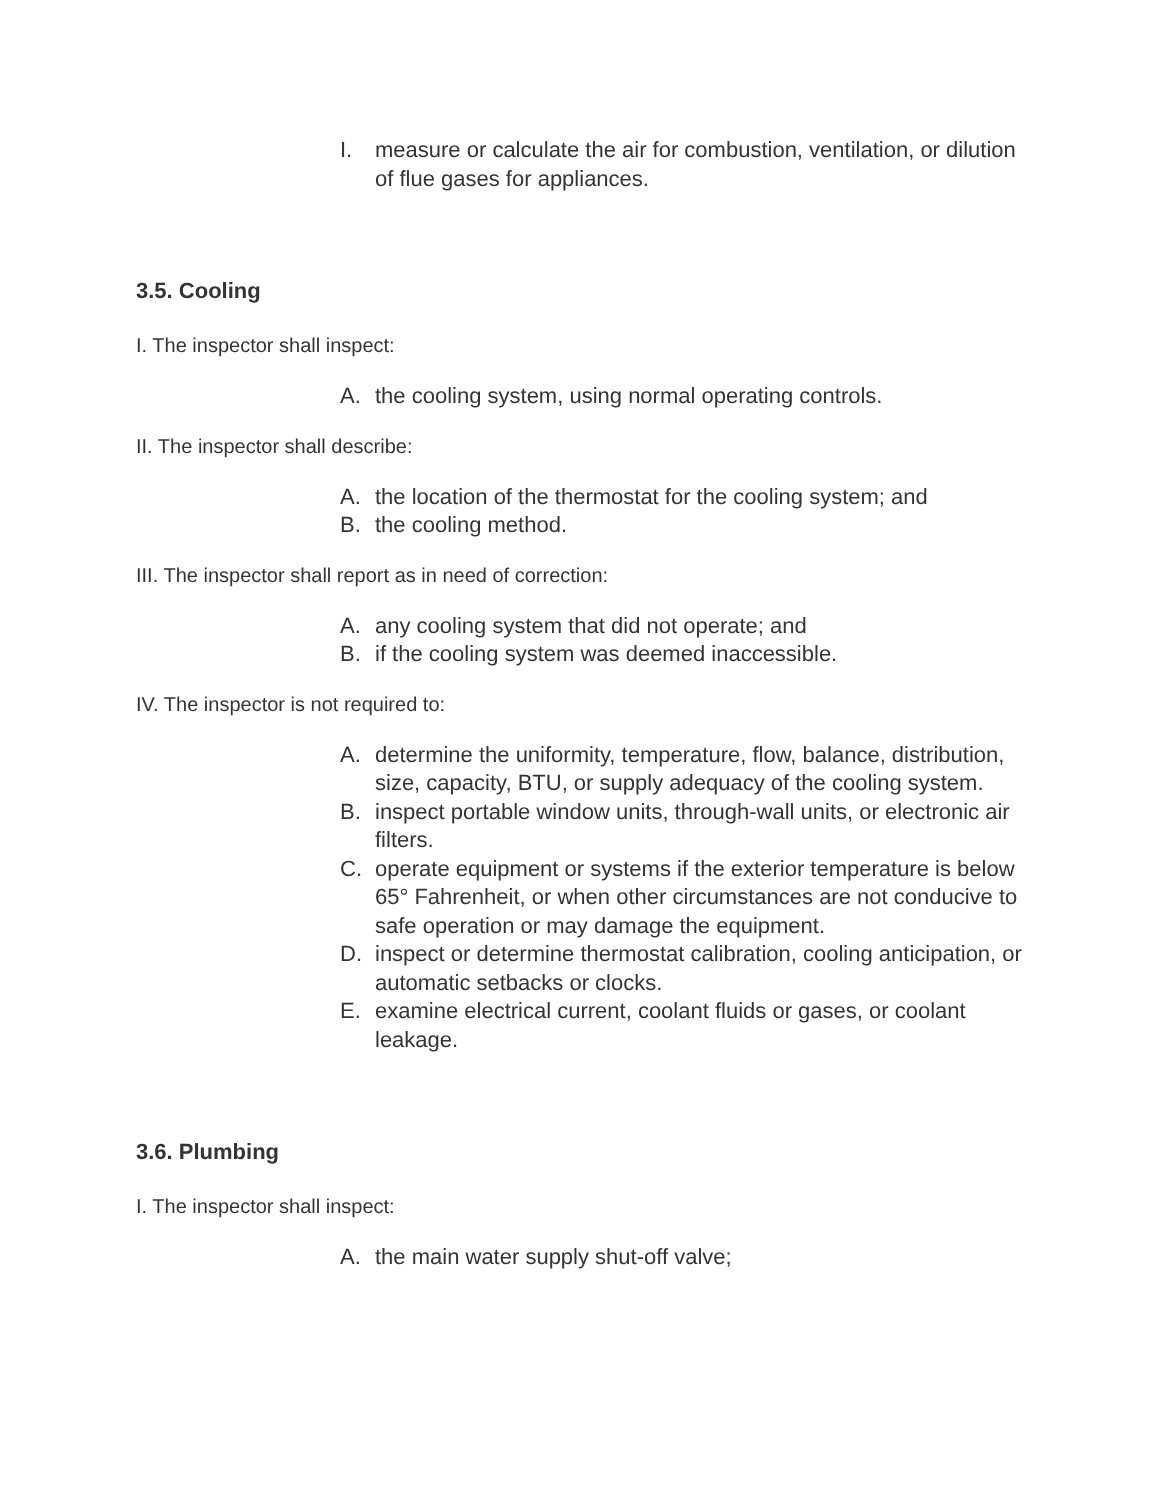I. measure or calculate the air for combustion, ventilation, or dilution of flue gases for appliances.
3.5. Cooling
I. The inspector shall inspect:
A. the cooling system, using normal operating controls.
II. The inspector shall describe:
A. the location of the thermostat for the cooling system; and
B. the cooling method.
III. The inspector shall report as in need of correction:
A. any cooling system that did not operate; and
B. if the cooling system was deemed inaccessible.
IV. The inspector is not required to:
A. determine the uniformity, temperature, flow, balance, distribution, size, capacity, BTU, or supply adequacy of the cooling system.
B. inspect portable window units, through-wall units, or electronic air filters.
C. operate equipment or systems if the exterior temperature is below 65° Fahrenheit, or when other circumstances are not conducive to safe operation or may damage the equipment.
D. inspect or determine thermostat calibration, cooling anticipation, or automatic setbacks or clocks.
E. examine electrical current, coolant fluids or gases, or coolant leakage.
3.6. Plumbing
I. The inspector shall inspect:
A. the main water supply shut-off valve;